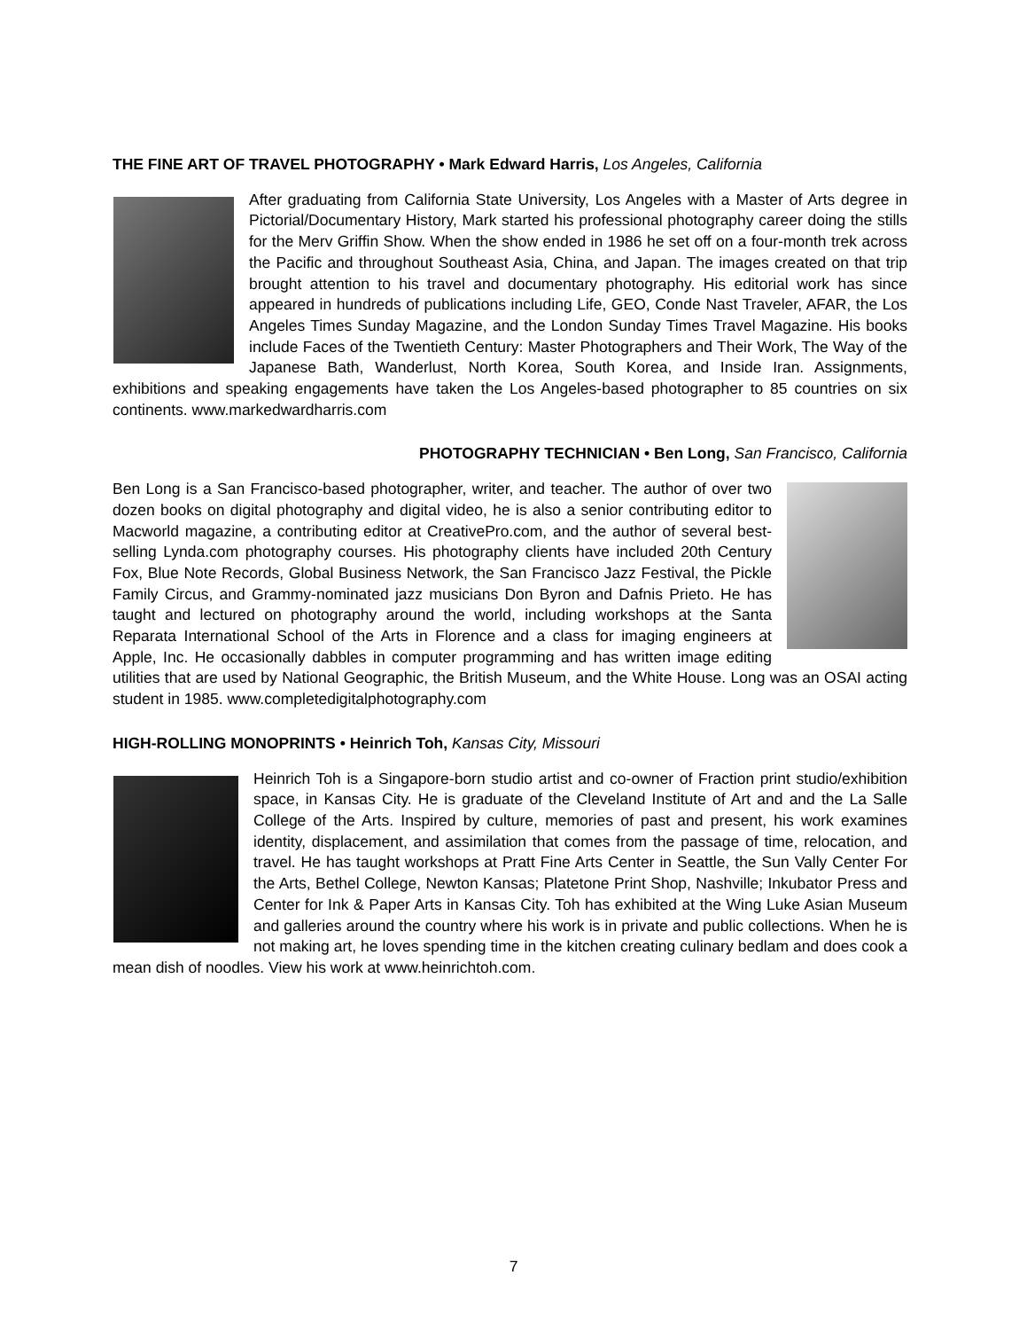THE FINE ART OF TRAVEL PHOTOGRAPHY • Mark Edward Harris, Los Angeles, California
After graduating from California State University, Los Angeles with a Master of Arts degree in Pictorial/Documentary History, Mark started his professional photography career doing the stills for the Merv Griffin Show. When the show ended in 1986 he set off on a four-month trek across the Pacific and throughout Southeast Asia, China, and Japan. The images created on that trip brought attention to his travel and documentary photography. His editorial work has since appeared in hundreds of publications including Life, GEO, Conde Nast Traveler, AFAR, the Los Angeles Times Sunday Magazine, and the London Sunday Times Travel Magazine. His books include Faces of the Twentieth Century: Master Photographers and Their Work, The Way of the Japanese Bath, Wanderlust, North Korea, South Korea, and Inside Iran. Assignments, exhibitions and speaking engagements have taken the Los Angeles-based photographer to 85 countries on six continents. www.markedwardharris.com
PHOTOGRAPHY TECHNICIAN • Ben Long, San Francisco, California
Ben Long is a San Francisco-based photographer, writer, and teacher. The author of over two dozen books on digital photography and digital video, he is also a senior contributing editor to Macworld magazine, a contributing editor at CreativePro.com, and the author of several best-selling Lynda.com photography courses. His photography clients have included 20th Century Fox, Blue Note Records, Global Business Network, the San Francisco Jazz Festival, the Pickle Family Circus, and Grammy-nominated jazz musicians Don Byron and Dafnis Prieto. He has taught and lectured on photography around the world, including workshops at the Santa Reparata International School of the Arts in Florence and a class for imaging engineers at Apple, Inc. He occasionally dabbles in computer programming and has written image editing utilities that are used by National Geographic, the British Museum, and the White House. Long was an OSAI acting student in 1985. www.completedigitalphotography.com
HIGH-ROLLING MONOPRINTS • Heinrich Toh, Kansas City, Missouri
Heinrich Toh is a Singapore-born studio artist and co-owner of Fraction print studio/exhibition space, in Kansas City. He is graduate of the Cleveland Institute of Art and and the La Salle College of the Arts. Inspired by culture, memories of past and present, his work examines identity, displacement, and assimilation that comes from the passage of time, relocation, and travel. He has taught workshops at Pratt Fine Arts Center in Seattle, the Sun Vally Center For the Arts, Bethel College, Newton Kansas; Platetone Print Shop, Nashville; Inkubator Press and Center for Ink & Paper Arts in Kansas City. Toh has exhibited at the Wing Luke Asian Museum and galleries around the country where his work is in private and public collections. When he is not making art, he loves spending time in the kitchen creating culinary bedlam and does cook a mean dish of noodles. View his work at www.heinrichtoh.com.
7